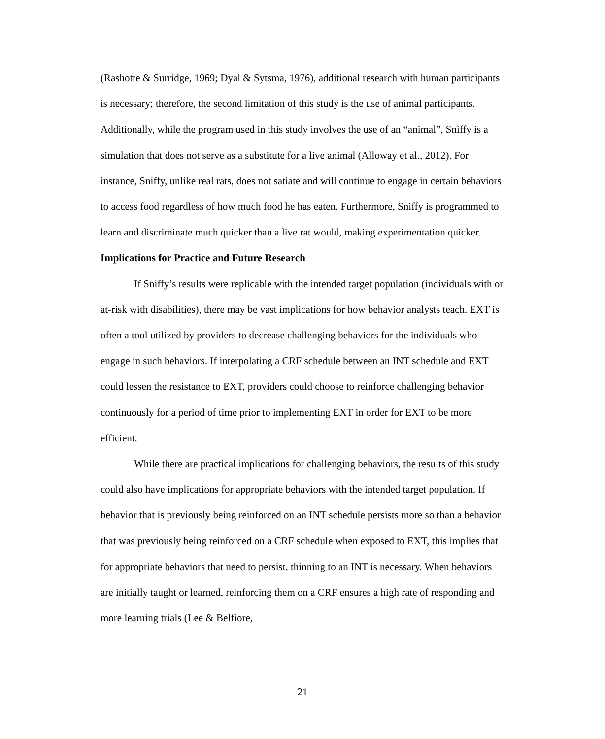(Rashotte & Surridge, 1969; Dyal & Sytsma, 1976), additional research with human participants is necessary; therefore, the second limitation of this study is the use of animal participants. Additionally, while the program used in this study involves the use of an “animal”, Sniffy is a simulation that does not serve as a substitute for a live animal (Alloway et al., 2012). For instance, Sniffy, unlike real rats, does not satiate and will continue to engage in certain behaviors to access food regardless of how much food he has eaten. Furthermore, Sniffy is programmed to learn and discriminate much quicker than a live rat would, making experimentation quicker.
Implications for Practice and Future Research
If Sniffy’s results were replicable with the intended target population (individuals with or at-risk with disabilities), there may be vast implications for how behavior analysts teach. EXT is often a tool utilized by providers to decrease challenging behaviors for the individuals who engage in such behaviors. If interpolating a CRF schedule between an INT schedule and EXT could lessen the resistance to EXT, providers could choose to reinforce challenging behavior continuously for a period of time prior to implementing EXT in order for EXT to be more efficient.
While there are practical implications for challenging behaviors, the results of this study could also have implications for appropriate behaviors with the intended target population. If behavior that is previously being reinforced on an INT schedule persists more so than a behavior that was previously being reinforced on a CRF schedule when exposed to EXT, this implies that for appropriate behaviors that need to persist, thinning to an INT is necessary. When behaviors are initially taught or learned, reinforcing them on a CRF ensures a high rate of responding and more learning trials (Lee & Belfiore,
21